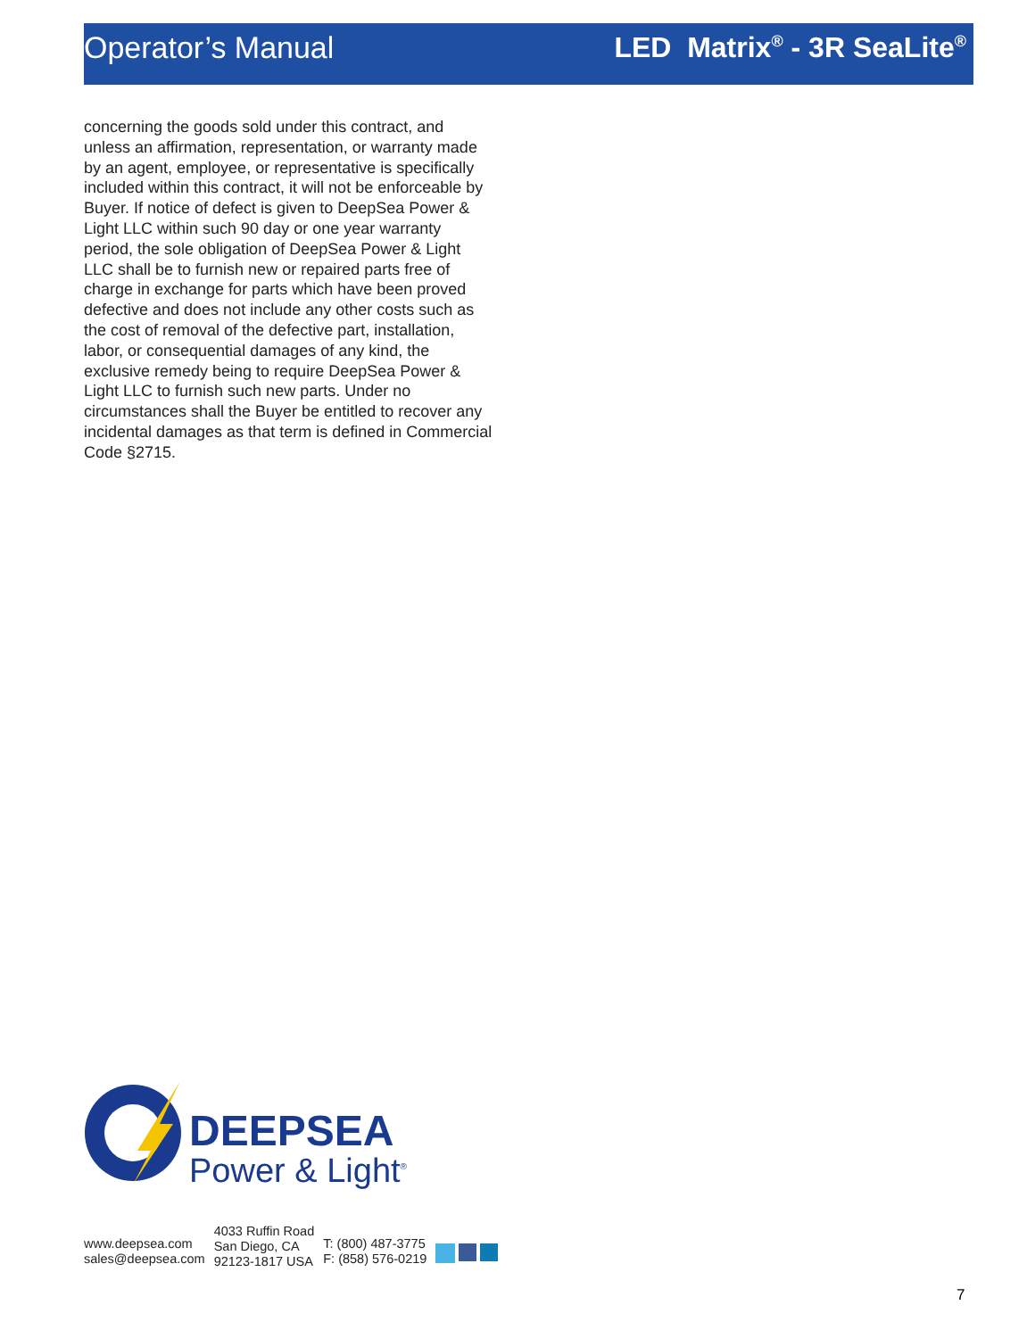Operator’s Manual LED Matrix<sup>®</sup> - 3R SeaLite<sup>®</sup>
concerning the goods sold under this contract, and unless an affirmation, representation, or warranty made by an agent, employee, or representative is specifically included within this contract, it will not be enforceable by Buyer. If notice of defect is given to DeepSea Power & Light LLC within such 90 day or one year warranty period, the sole obligation of DeepSea Power & Light LLC shall be to furnish new or repaired parts free of charge in exchange for parts which have been proved defective and does not include any other costs such as the cost of removal of the defective part, installation, labor, or consequential damages of any kind, the exclusive remedy being to require DeepSea Power & Light LLC to furnish such new parts. Under no circumstances shall the Buyer be entitled to recover any incidental damages as that term is defined in Commercial Code §2715.
DEEPSEA
Power & Light<sup>®</sup>
www.deepsea.com
sales@deepsea.com
4033 Ruffin Road
San Diego, CA
92123-1817 USA
T: (800) 487-3775
F: (858) 576-0219
7